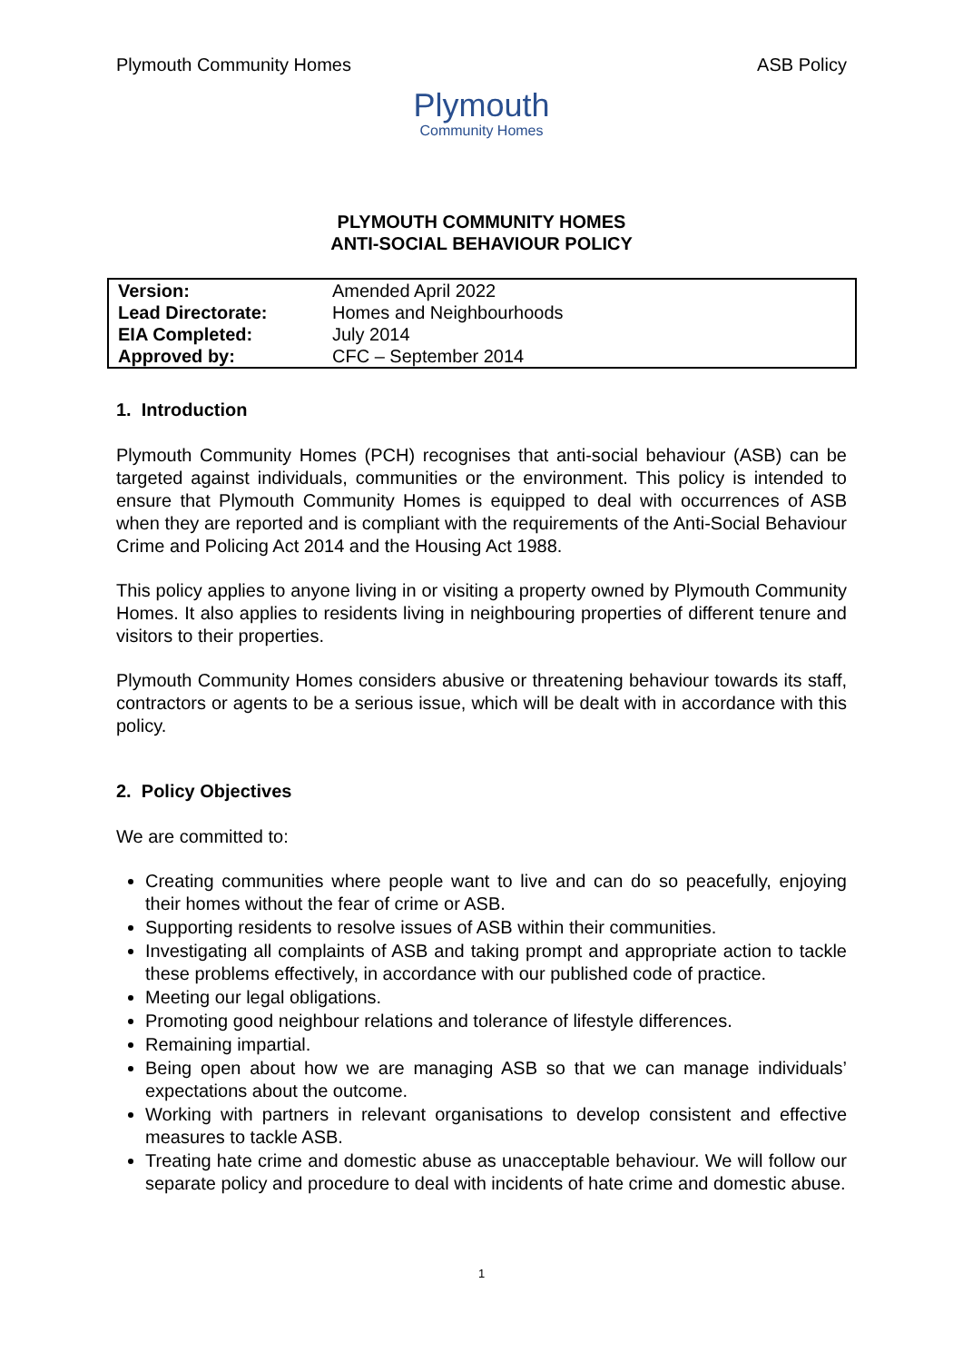Plymouth Community Homes ASB Policy
Plymouth
Community Homes
PLYMOUTH COMMUNITY HOMES
ANTI-SOCIAL BEHAVIOUR POLICY
| Version: | Amended April 2022 |
| Lead Directorate: | Homes and Neighbourhoods |
| EIA Completed: | July 2014 |
| Approved by: | CFC – September 2014 |
1. Introduction
Plymouth Community Homes (PCH) recognises that anti-social behaviour (ASB) can be targeted against individuals, communities or the environment. This policy is intended to ensure that Plymouth Community Homes is equipped to deal with occurrences of ASB when they are reported and is compliant with the requirements of the Anti-Social Behaviour Crime and Policing Act 2014 and the Housing Act 1988.
This policy applies to anyone living in or visiting a property owned by Plymouth Community Homes. It also applies to residents living in neighbouring properties of different tenure and visitors to their properties.
Plymouth Community Homes considers abusive or threatening behaviour towards its staff, contractors or agents to be a serious issue, which will be dealt with in accordance with this policy.
2. Policy Objectives
We are committed to:
Creating communities where people want to live and can do so peacefully, enjoying their homes without the fear of crime or ASB.
Supporting residents to resolve issues of ASB within their communities.
Investigating all complaints of ASB and taking prompt and appropriate action to tackle these problems effectively, in accordance with our published code of practice.
Meeting our legal obligations.
Promoting good neighbour relations and tolerance of lifestyle differences.
Remaining impartial.
Being open about how we are managing ASB so that we can manage individuals’ expectations about the outcome.
Working with partners in relevant organisations to develop consistent and effective measures to tackle ASB.
Treating hate crime and domestic abuse as unacceptable behaviour. We will follow our separate policy and procedure to deal with incidents of hate crime and domestic abuse.
1